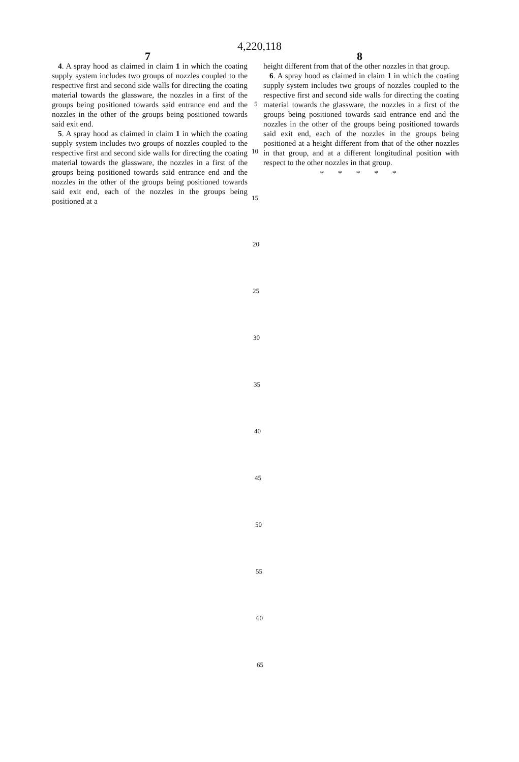4,220,118
7 8
4. A spray hood as claimed in claim 1 in which the coating supply system includes two groups of nozzles coupled to the respective first and second side walls for directing the coating material towards the glassware, the nozzles in a first of the groups being positioned towards said entrance end and the nozzles in the other of the groups being positioned towards said exit end.
5. A spray hood as claimed in claim 1 in which the coating supply system includes two groups of nozzles coupled to the respective first and second side walls for directing the coating material towards the glassware, the nozzles in a first of the groups being positioned towards said entrance end and the nozzles in the other of the groups being positioned towards said exit end, each of the nozzles in the groups being positioned at a
height different from that of the other nozzles in that group.
6. A spray hood as claimed in claim 1 in which the coating supply system includes two groups of nozzles coupled to the respective first and second side walls for directing the coating material towards the glassware, the nozzles in a first of the groups being positioned towards said entrance end and the nozzles in the other of the groups being positioned towards said exit end, each of the nozzles in the groups being positioned at a height different from that of the other nozzles in that group, and at a different longitudinal position with respect to the other nozzles in that group.
* * * * *
5
10
15
20
25
30
35
40
45
50
55
60
65